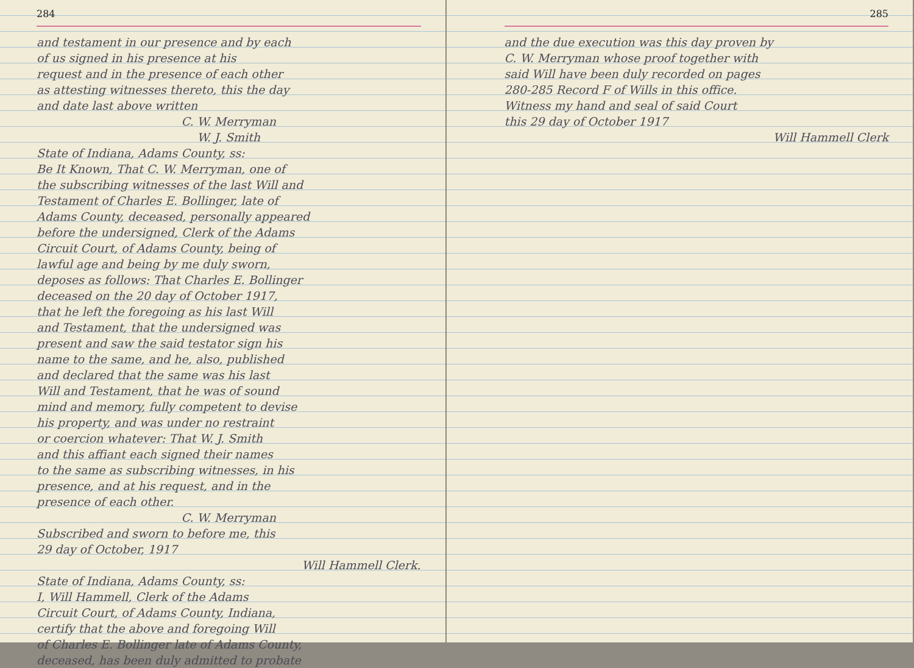284
and testament in our presence and by each
of us signed in his presence at his
request and in the presence of each other
as attesting witnesses thereto, this the day
and date last above written
C. W. Merryman
W. J. Smith
State of Indiana, Adams County, ss:
Be It Known, That C. W. Merryman, one of
the subscribing witnesses of the last Will and
Testament of Charles E. Bollinger, late of
Adams County, deceased, personally appeared
before the undersigned, Clerk of the Adams
Circuit Court, of Adams County, being of
lawful age and being by me duly sworn,
deposes as follows: That Charles E. Bollinger
deceased on the 20 day of October 1917,
that he left the foregoing as his last Will
and Testament, that the undersigned was
present and saw the said testator sign his
name to the same, and he, also, published
and declared that the same was his last
Will and Testament, that he was of sound
mind and memory, fully competent to devise
his property, and was under no restraint
or coercion whatever: That W. J. Smith
and this affiant each signed their names
to the same as subscribing witnesses, in his
presence, and at his request, and in the
presence of each other.
C. W. Merryman
Subscribed and sworn to before me, this
29 day of October, 1917
Will Hammell Clerk.
State of Indiana, Adams County, ss:
I, Will Hammell, Clerk of the Adams
Circuit Court, of Adams County, Indiana,
certify that the above and foregoing Will
of Charles E. Bollinger late of Adams County,
deceased, has been duly admitted to probate
285
and the due execution was this day proven by
C. W. Merryman whose proof together with
said Will have been duly recorded on pages
280-285 Record F of Wills in this office.
Witness my hand and seal of said Court
this 29 day of October 1917
Will Hammell Clerk